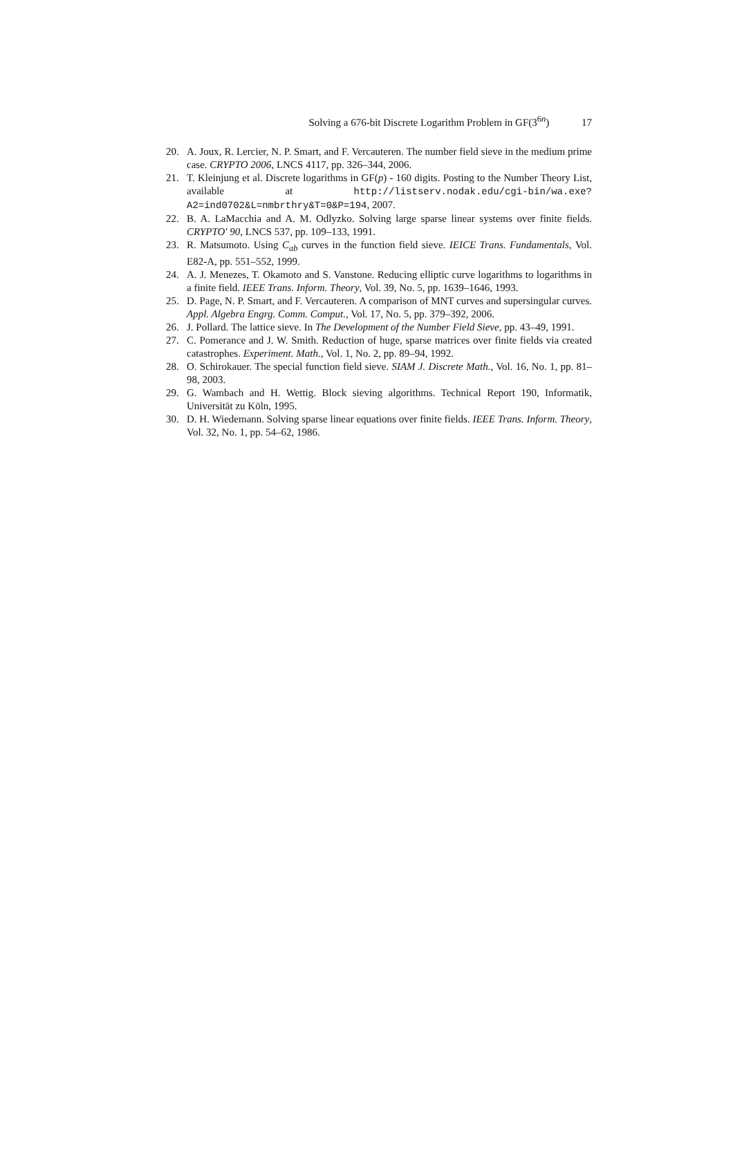Solving a 676-bit Discrete Logarithm Problem in GF(3<sup>6n</sup>) 17
20. A. Joux, R. Lercier, N. P. Smart, and F. Vercauteren. The number field sieve in the medium prime case. CRYPTO 2006, LNCS 4117, pp. 326–344, 2006.
21. T. Kleinjung et al. Discrete logarithms in GF(p) - 160 digits. Posting to the Number Theory List, available at http://listserv.nodak.edu/cgi-bin/wa.exe? A2=ind0702&L=nmbrthry&T=0&P=194, 2007.
22. B. A. LaMacchia and A. M. Odlyzko. Solving large sparse linear systems over finite fields. CRYPTO' 90, LNCS 537, pp. 109–133, 1991.
23. R. Matsumoto. Using C<sub>ab</sub> curves in the function field sieve. IEICE Trans. Fundamentals, Vol. E82-A, pp. 551–552, 1999.
24. A. J. Menezes, T. Okamoto and S. Vanstone. Reducing elliptic curve logarithms to logarithms in a finite field. IEEE Trans. Inform. Theory, Vol. 39, No. 5, pp. 1639–1646, 1993.
25. D. Page, N. P. Smart, and F. Vercauteren. A comparison of MNT curves and supersingular curves. Appl. Algebra Engrg. Comm. Comput., Vol. 17, No. 5, pp. 379–392, 2006.
26. J. Pollard. The lattice sieve. In The Development of the Number Field Sieve, pp. 43–49, 1991.
27. C. Pomerance and J. W. Smith. Reduction of huge, sparse matrices over finite fields via created catastrophes. Experiment. Math., Vol. 1, No. 2, pp. 89–94, 1992.
28. O. Schirokauer. The special function field sieve. SIAM J. Discrete Math., Vol. 16, No. 1, pp. 81–98, 2003.
29. G. Wambach and H. Wettig. Block sieving algorithms. Technical Report 190, Informatik, Universität zu Köln, 1995.
30. D. H. Wiedemann. Solving sparse linear equations over finite fields. IEEE Trans. Inform. Theory, Vol. 32, No. 1, pp. 54–62, 1986.